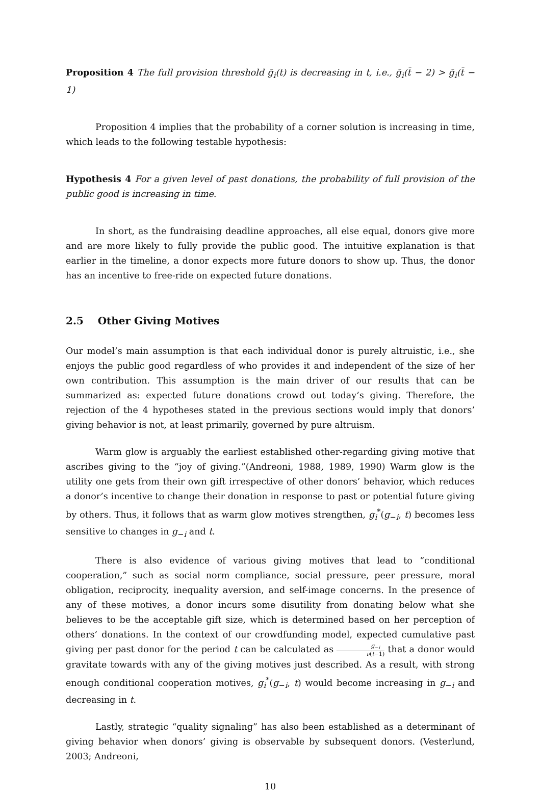Proposition 4 The full provision threshold ḡ<sub>i</sub>(t) is decreasing in t, i.e., ḡ<sub>i</sub>(t̄ − 2) > ḡ<sub>i</sub>(t̄ − 1)
Proposition 4 implies that the probability of a corner solution is increasing in time, which leads to the following testable hypothesis:
Hypothesis 4 For a given level of past donations, the probability of full provision of the public good is increasing in time.
In short, as the fundraising deadline approaches, all else equal, donors give more and are more likely to fully provide the public good. The intuitive explanation is that earlier in the timeline, a donor expects more future donors to show up. Thus, the donor has an incentive to free-ride on expected future donations.
2.5 Other Giving Motives
Our model’s main assumption is that each individual donor is purely altruistic, i.e., she enjoys the public good regardless of who provides it and independent of the size of her own contribution. This assumption is the main driver of our results that can be summarized as: expected future donations crowd out today’s giving. Therefore, the rejection of the 4 hypotheses stated in the previous sections would imply that donors’ giving behavior is not, at least primarily, governed by pure altruism.
Warm glow is arguably the earliest established other-regarding giving motive that ascribes giving to the “joy of giving.”(Andreoni, 1988, 1989, 1990) Warm glow is the utility one gets from their own gift irrespective of other donors’ behavior, which reduces a donor’s incentive to change their donation in response to past or potential future giving by others. Thus, it follows that as warm glow motives strengthen, g<sub>i</sub><sup>*</sup>(g<sub>−i</sub>, t) becomes less sensitive to changes in g<sub>−i</sub> and t.
There is also evidence of various giving motives that lead to “conditional cooperation,” such as social norm compliance, social pressure, peer pressure, moral obligation, reciprocity, inequality aversion, and self-image concerns. In the presence of any of these motives, a donor incurs some disutility from donating below what she believes to be the acceptable gift size, which is determined based on her perception of others’ donations. In the context of our crowdfunding model, expected cumulative past giving per past donor for the period t can be calculated as g<sub>−i</sub> ν(t−1) that a donor would gravitate towards with any of the giving motives just described. As a result, with strong enough conditional cooperation motives, g<sub>i</sub><sup>*</sup>(g<sub>−i</sub>, t) would become increasing in g<sub>−i</sub> and decreasing in t.
Lastly, strategic “quality signaling” has also been established as a determinant of giving behavior when donors’ giving is observable by subsequent donors. (Vesterlund, 2003; Andreoni,
10